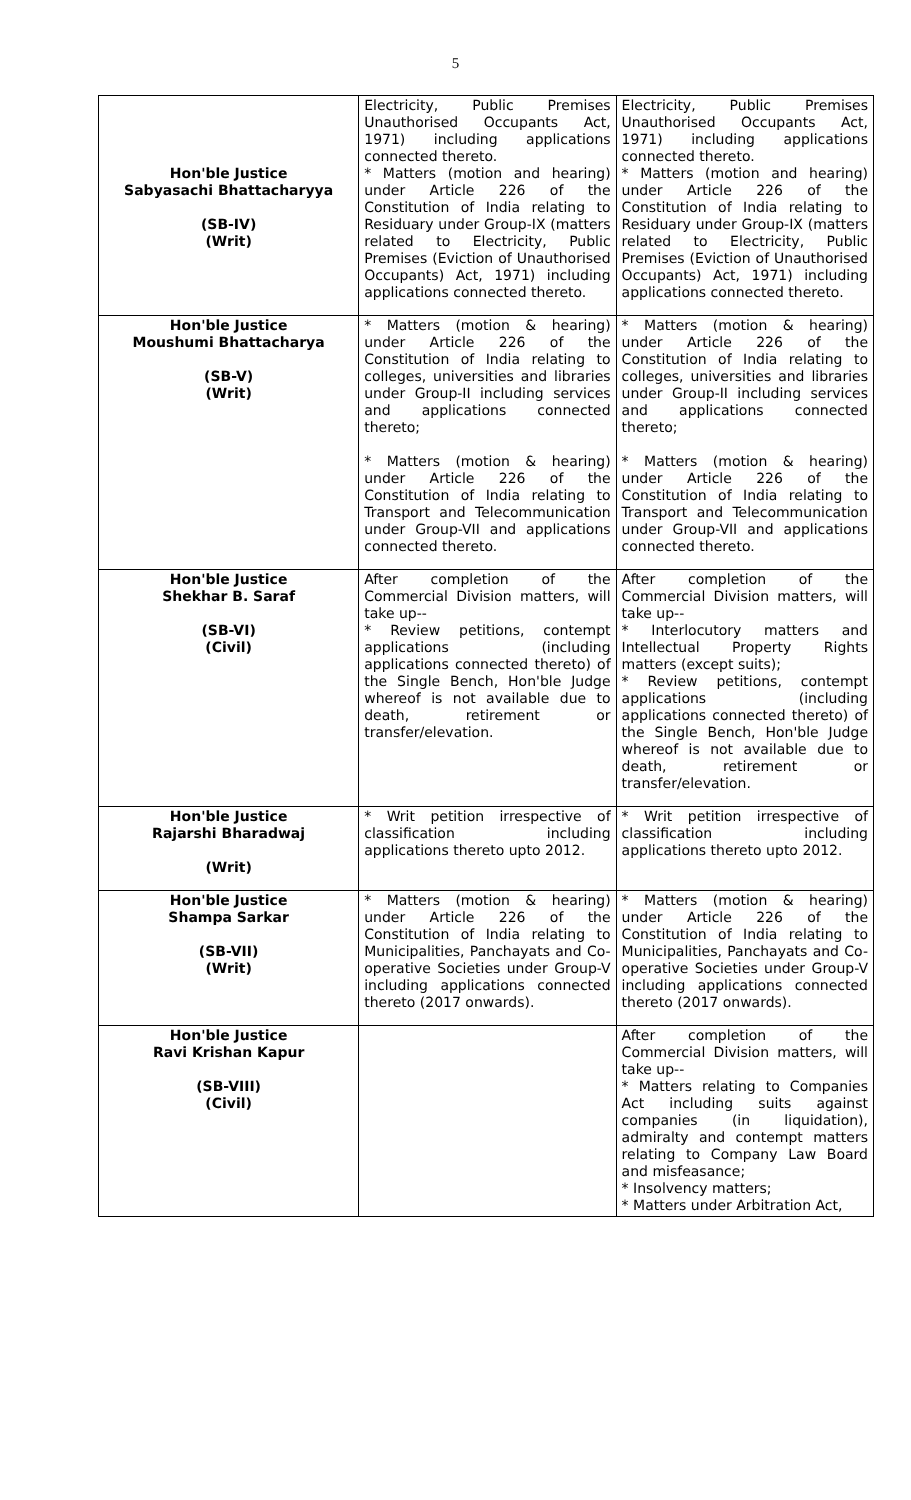5
| Hon'ble Justice Sabyasachi Bhattacharyya (SB-IV) (Writ) | Electricity, Public Premises Unauthorised Occupants Act, 1971) including applications connected thereto. * Matters (motion and hearing) under Article 226 of the Constitution of India relating to Residuary under Group-IX (matters related to Electricity, Public Premises (Eviction of Unauthorised Occupants) Act, 1971) including applications connected thereto. | Electricity, Public Premises Unauthorised Occupants Act, 1971) including applications connected thereto. * Matters (motion and hearing) under Article 226 of the Constitution of India relating to Residuary under Group-IX (matters related to Electricity, Public Premises (Eviction of Unauthorised Occupants) Act, 1971) including applications connected thereto. |
| Hon'ble Justice Moushumi Bhattacharya (SB-V) (Writ) | * Matters (motion & hearing) under Article 226 of the Constitution of India relating to colleges, universities and libraries under Group-II including services and applications connected thereto; * Matters (motion & hearing) under Article 226 of the Constitution of India relating to Transport and Telecommunication under Group-VII and applications connected thereto. | * Matters (motion & hearing) under Article 226 of the Constitution of India relating to colleges, universities and libraries under Group-II including services and applications connected thereto; * Matters (motion & hearing) under Article 226 of the Constitution of India relating to Transport and Telecommunication under Group-VII and applications connected thereto. |
| Hon'ble Justice Shekhar B. Saraf (SB-VI) (Civil) | After completion of the Commercial Division matters, will take up-- * Review petitions, contempt applications (including applications connected thereto) of the Single Bench, Hon'ble Judge whereof is not available due to death, retirement or transfer/elevation. | After completion of the Commercial Division matters, will take up-- * Interlocutory matters and Intellectual Property Rights matters (except suits); * Review petitions, contempt applications (including applications connected thereto) of the Single Bench, Hon'ble Judge whereof is not available due to death, retirement or transfer/elevation. |
| Hon'ble Justice Rajarshi Bharadwaj (Writ) | * Writ petition irrespective of classification including applications thereto upto 2012. | * Writ petition irrespective of classification including applications thereto upto 2012. |
| Hon'ble Justice Shampa Sarkar (SB-VII) (Writ) | * Matters (motion & hearing) under Article 226 of the Constitution of India relating to Municipalities, Panchayats and Co-operative Societies under Group-V including applications connected thereto (2017 onwards). | * Matters (motion & hearing) under Article 226 of the Constitution of India relating to Municipalities, Panchayats and Co-operative Societies under Group-V including applications connected thereto (2017 onwards). |
| Hon'ble Justice Ravi Krishan Kapur (SB-VIII) (Civil) | | After completion of the Commercial Division matters, will take up-- * Matters relating to Companies Act including suits against companies (in liquidation), admiralty and contempt matters relating to Company Law Board and misfeasance; * Insolvency matters; * Matters under Arbitration Act, |